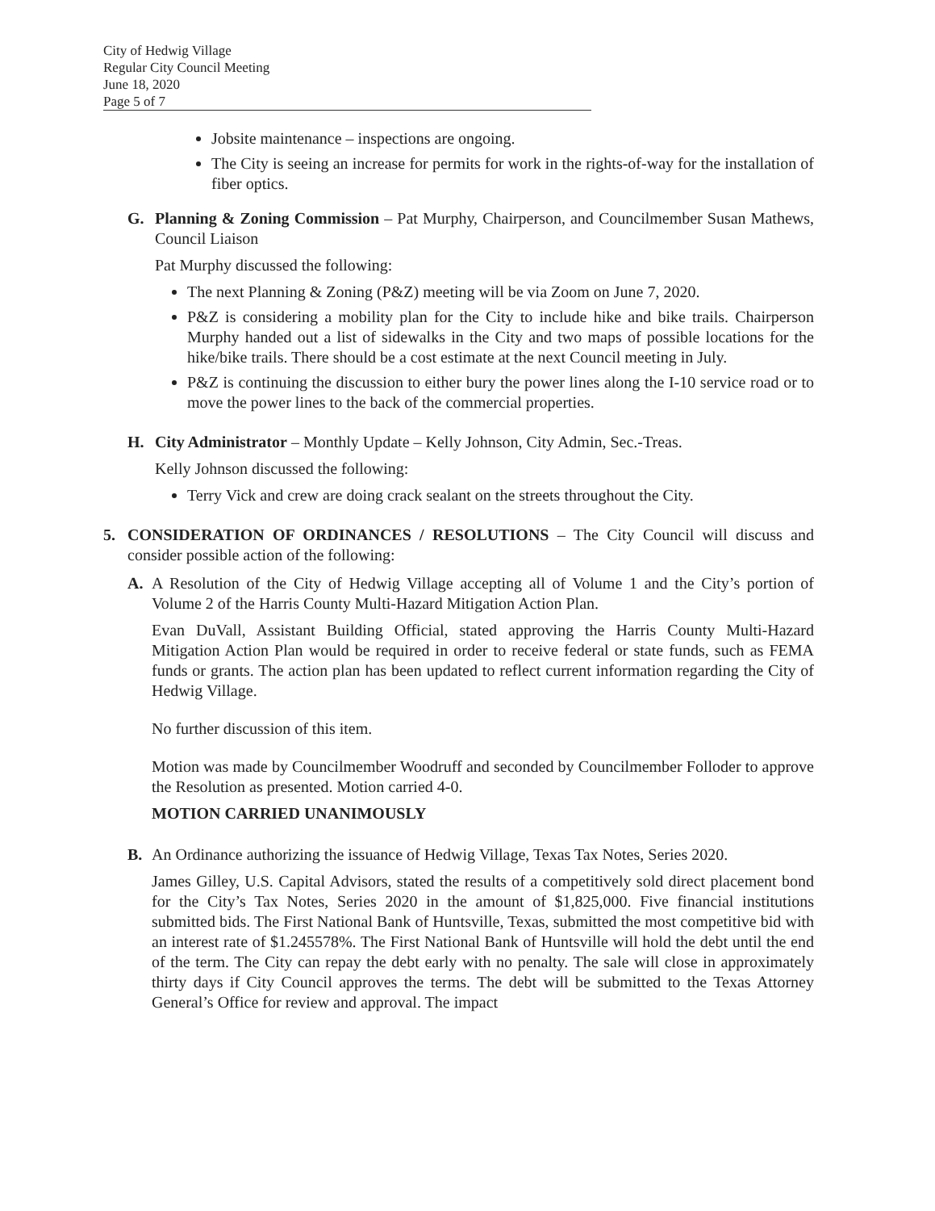City of Hedwig Village
Regular City Council Meeting
June 18, 2020
Page 5 of 7
Jobsite maintenance – inspections are ongoing.
The City is seeing an increase for permits for work in the rights-of-way for the installation of fiber optics.
G. Planning & Zoning Commission – Pat Murphy, Chairperson, and Councilmember Susan Mathews, Council Liaison
Pat Murphy discussed the following:
The next Planning & Zoning (P&Z) meeting will be via Zoom on June 7, 2020.
P&Z is considering a mobility plan for the City to include hike and bike trails. Chairperson Murphy handed out a list of sidewalks in the City and two maps of possible locations for the hike/bike trails. There should be a cost estimate at the next Council meeting in July.
P&Z is continuing the discussion to either bury the power lines along the I-10 service road or to move the power lines to the back of the commercial properties.
H. City Administrator – Monthly Update – Kelly Johnson, City Admin, Sec.-Treas.
Kelly Johnson discussed the following:
Terry Vick and crew are doing crack sealant on the streets throughout the City.
5. CONSIDERATION OF ORDINANCES / RESOLUTIONS – The City Council will discuss and consider possible action of the following:
A. A Resolution of the City of Hedwig Village accepting all of Volume 1 and the City’s portion of Volume 2 of the Harris County Multi-Hazard Mitigation Action Plan.
Evan DuVall, Assistant Building Official, stated approving the Harris County Multi-Hazard Mitigation Action Plan would be required in order to receive federal or state funds, such as FEMA funds or grants. The action plan has been updated to reflect current information regarding the City of Hedwig Village.
No further discussion of this item.
Motion was made by Councilmember Woodruff and seconded by Councilmember Folloder to approve the Resolution as presented. Motion carried 4-0.
MOTION CARRIED UNANIMOUSLY
B. An Ordinance authorizing the issuance of Hedwig Village, Texas Tax Notes, Series 2020.
James Gilley, U.S. Capital Advisors, stated the results of a competitively sold direct placement bond for the City’s Tax Notes, Series 2020 in the amount of $1,825,000. Five financial institutions submitted bids. The First National Bank of Huntsville, Texas, submitted the most competitive bid with an interest rate of $1.245578%. The First National Bank of Huntsville will hold the debt until the end of the term. The City can repay the debt early with no penalty. The sale will close in approximately thirty days if City Council approves the terms. The debt will be submitted to the Texas Attorney General’s Office for review and approval. The impact